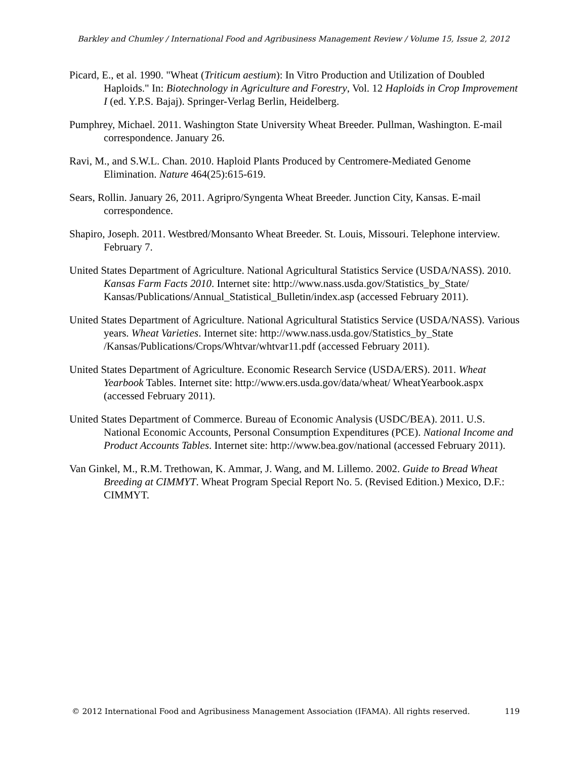Barkley and Chumley / International Food and Agribusiness Management Review / Volume 15, Issue 2, 2012
Picard, E., et al. 1990. "Wheat (Triticum aestium): In Vitro Production and Utilization of Doubled Haploids." In: Biotechnology in Agriculture and Forestry, Vol. 12 Haploids in Crop Improvement I (ed. Y.P.S. Bajaj). Springer-Verlag Berlin, Heidelberg.
Pumphrey, Michael. 2011. Washington State University Wheat Breeder. Pullman, Washington. E-mail correspondence. January 26.
Ravi, M., and S.W.L. Chan. 2010. Haploid Plants Produced by Centromere-Mediated Genome Elimination. Nature 464(25):615-619.
Sears, Rollin. January 26, 2011. Agripro/Syngenta Wheat Breeder. Junction City, Kansas. E-mail correspondence.
Shapiro, Joseph. 2011. Westbred/Monsanto Wheat Breeder. St. Louis, Missouri. Telephone interview. February 7.
United States Department of Agriculture. National Agricultural Statistics Service (USDA/NASS). 2010. Kansas Farm Facts 2010. Internet site: http://www.nass.usda.gov/Statistics_by_State/ Kansas/Publications/Annual_Statistical_Bulletin/index.asp (accessed February 2011).
United States Department of Agriculture. National Agricultural Statistics Service (USDA/NASS). Various years. Wheat Varieties. Internet site: http://www.nass.usda.gov/Statistics_by_State /Kansas/Publications/Crops/Whtvar/whtvar11.pdf (accessed February 2011).
United States Department of Agriculture. Economic Research Service (USDA/ERS). 2011. Wheat Yearbook Tables. Internet site: http://www.ers.usda.gov/data/wheat/ WheatYearbook.aspx (accessed February 2011).
United States Department of Commerce. Bureau of Economic Analysis (USDC/BEA). 2011. U.S. National Economic Accounts, Personal Consumption Expenditures (PCE). National Income and Product Accounts Tables. Internet site: http://www.bea.gov/national (accessed February 2011).
Van Ginkel, M., R.M. Trethowan, K. Ammar, J. Wang, and M. Lillemo. 2002. Guide to Bread Wheat Breeding at CIMMYT. Wheat Program Special Report No. 5. (Revised Edition.) Mexico, D.F.: CIMMYT.
© 2012 International Food and Agribusiness Management Association (IFAMA). All rights reserved. 119